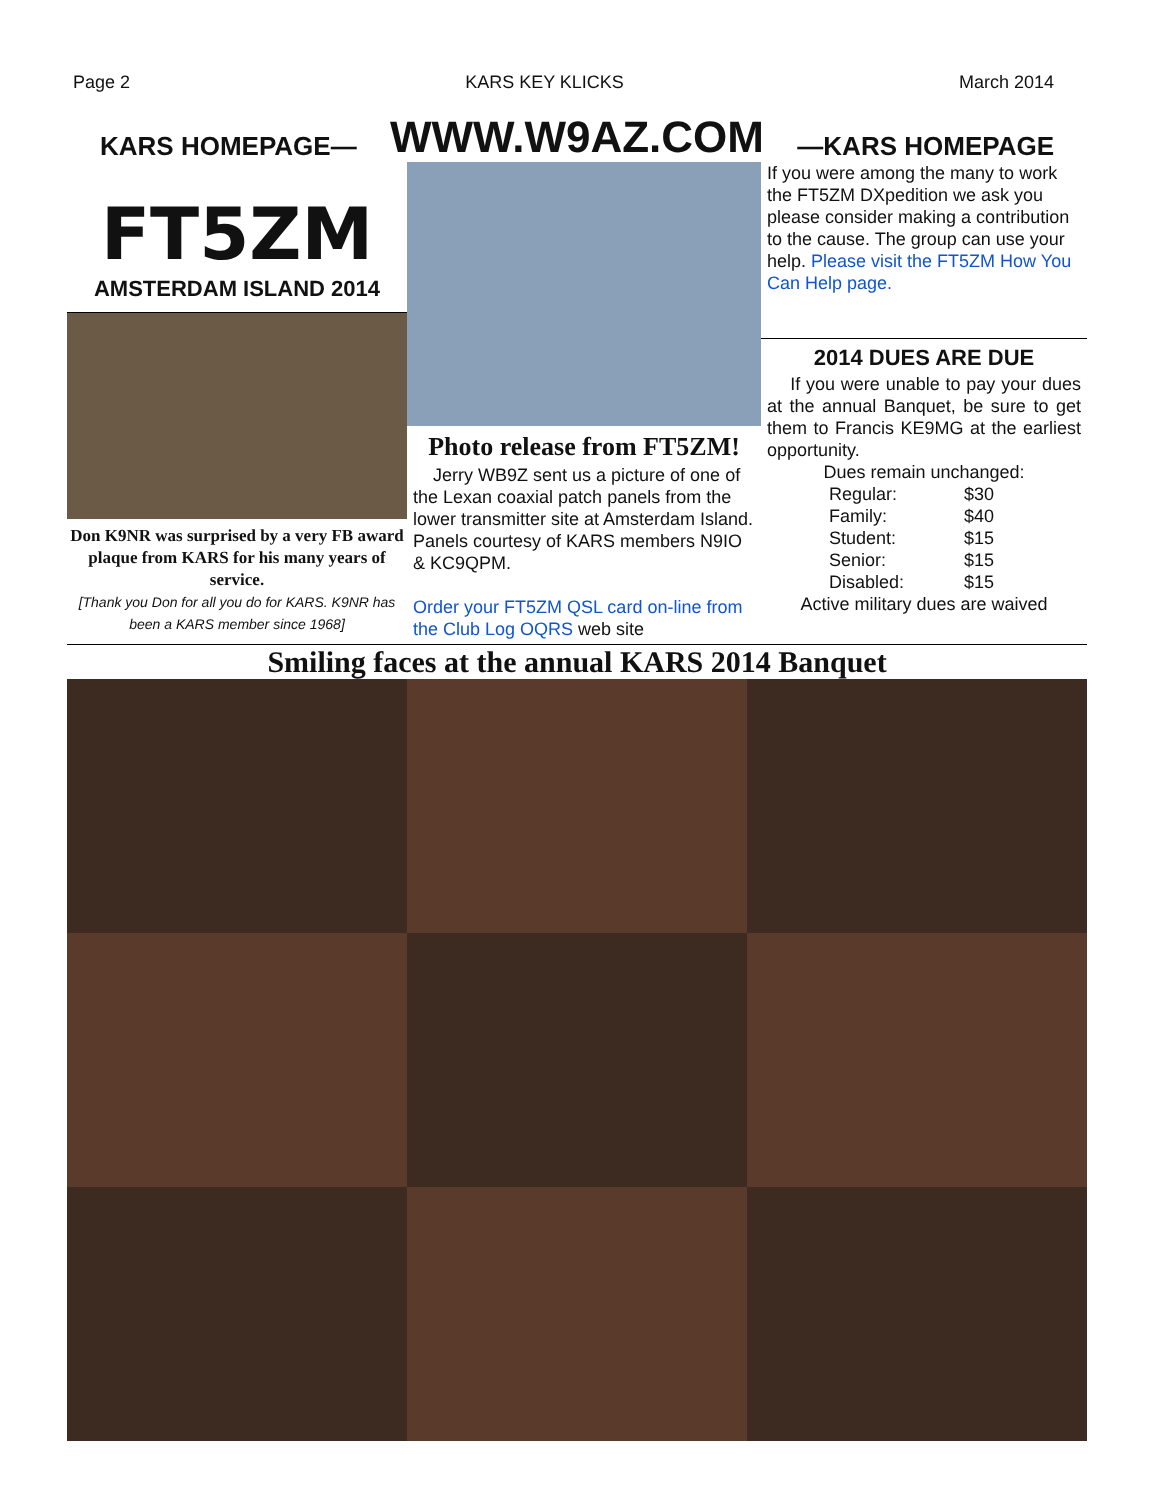Page 2 KARS KEY KLICKS March 2014
KARS HOMEPAGE— WWW.W9AZ.COM —KARS HOMEPAGE
FT5ZM
AMSTERDAM ISLAND 2014
Don K9NR was surprised by a very FB award plaque from KARS for his many years of service.
[Thank you Don for all you do for KARS. K9NR has been a KARS member since 1968]
Photo release from FT5ZM!
Jerry WB9Z sent us a picture of one of the Lexan coaxial patch panels from the lower transmitter site at Amsterdam Island. Panels courtesy of KARS members N9IO & KC9QPM.
Order your FT5ZM QSL card on-line from the Club Log OQRS web site
If you were among the many to work the FT5ZM DXpedition we ask you please consider making a contribution to the cause. The group can use your help. Please visit the FT5ZM How You Can Help page.
2014 DUES ARE DUE
If you were unable to pay your dues at the annual Banquet, be sure to get them to Francis KE9MG at the earliest opportunity.
Dues remain unchanged:
Regular: $30 Family: $40 Student: $15 Senior: $15 Disabled: $15
Active military dues are waived
Smiling faces at the annual KARS 2014 Banquet